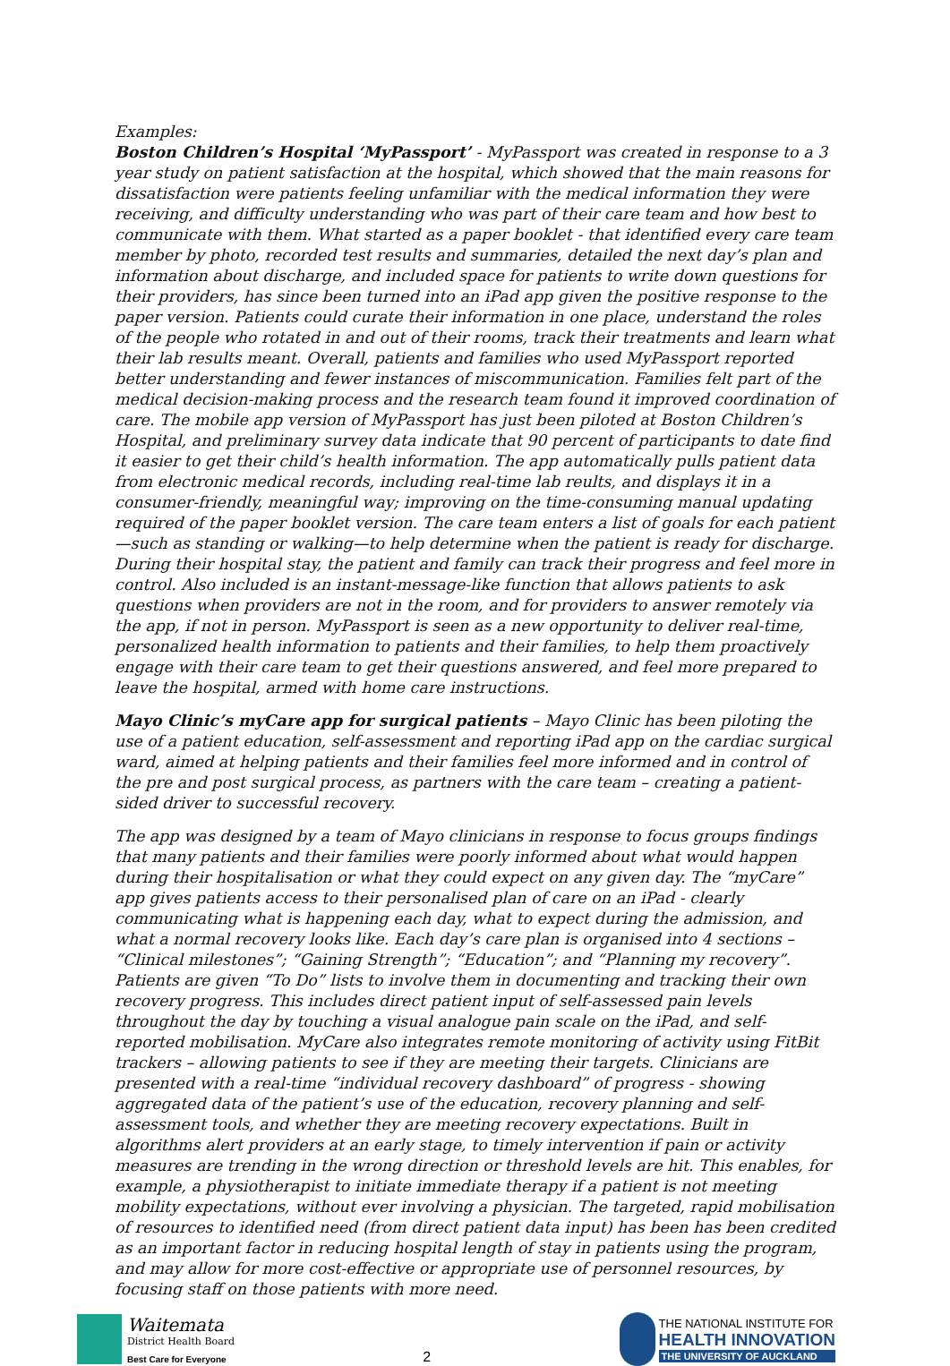Examples:
Boston Children’s Hospital ‘MyPassport’ - MyPassport was created in response to a 3 year study on patient satisfaction at the hospital, which showed that the main reasons for dissatisfaction were patients feeling unfamiliar with the medical information they were receiving, and difficulty understanding who was part of their care team and how best to communicate with them. What started as a paper booklet - that identified every care team member by photo, recorded test results and summaries, detailed the next day’s plan and information about discharge, and included space for patients to write down questions for their providers, has since been turned into an iPad app given the positive response to the paper version. Patients could curate their information in one place, understand the roles of the people who rotated in and out of their rooms, track their treatments and learn what their lab results meant. Overall, patients and families who used MyPassport reported better understanding and fewer instances of miscommunication. Families felt part of the medical decision-making process and the research team found it improved coordination of care. The mobile app version of MyPassport has just been piloted at Boston Children’s Hospital, and preliminary survey data indicate that 90 percent of participants to date find it easier to get their child’s health information. The app automatically pulls patient data from electronic medical records, including real-time lab reults, and displays it in a consumer-friendly, meaningful way; improving on the time-consuming manual updating required of the paper booklet version. The care team enters a list of goals for each patient —such as standing or walking—to help determine when the patient is ready for discharge. During their hospital stay, the patient and family can track their progress and feel more in control. Also included is an instant-message-like function that allows patients to ask questions when providers are not in the room, and for providers to answer remotely via the app, if not in person. MyPassport is seen as a new opportunity to deliver real-time, personalized health information to patients and their families, to help them proactively engage with their care team to get their questions answered, and feel more prepared to leave the hospital, armed with home care instructions.
Mayo Clinic’s myCare app for surgical patients – Mayo Clinic has been piloting the use of a patient education, self-assessment and reporting iPad app on the cardiac surgical ward, aimed at helping patients and their families feel more informed and in control of the pre and post surgical process, as partners with the care team – creating a patient-sided driver to successful recovery.
The app was designed by a team of Mayo clinicians in response to focus groups findings that many patients and their families were poorly informed about what would happen during their hospitalisation or what they could expect on any given day. The “myCare” app gives patients access to their personalised plan of care on an iPad - clearly communicating what is happening each day, what to expect during the admission, and what a normal recovery looks like. Each day’s care plan is organised into 4 sections – “Clinical milestones”; “Gaining Strength”; “Education”; and “Planning my recovery”. Patients are given “To Do” lists to involve them in documenting and tracking their own recovery progress. This includes direct patient input of self-assessed pain levels throughout the day by touching a visual analogue pain scale on the iPad, and self-reported mobilisation. MyCare also integrates remote monitoring of activity using FitBit trackers – allowing patients to see if they are meeting their targets. Clinicians are presented with a real-time “individual recovery dashboard” of progress - showing aggregated data of the patient’s use of the education, recovery planning and self-assessment tools, and whether they are meeting recovery expectations. Built in algorithms alert providers at an early stage, to timely intervention if pain or activity measures are trending in the wrong direction or threshold levels are hit. This enables, for example, a physiotherapist to initiate immediate therapy if a patient is not meeting mobility expectations, without ever involving a physician. The targeted, rapid mobilisation of resources to identified need (from direct patient data input) has been has been credited as an important factor in reducing hospital length of stay in patients using the program, and may allow for more cost-effective or appropriate use of personnel resources, by focusing staff on those patients with more need.
Waitemata
District Health Board
Best Care for Everyone
2
THE NATIONAL INSTITUTE FOR
HEALTH INNOVATION
THE UNIVERSITY OF AUCKLAND